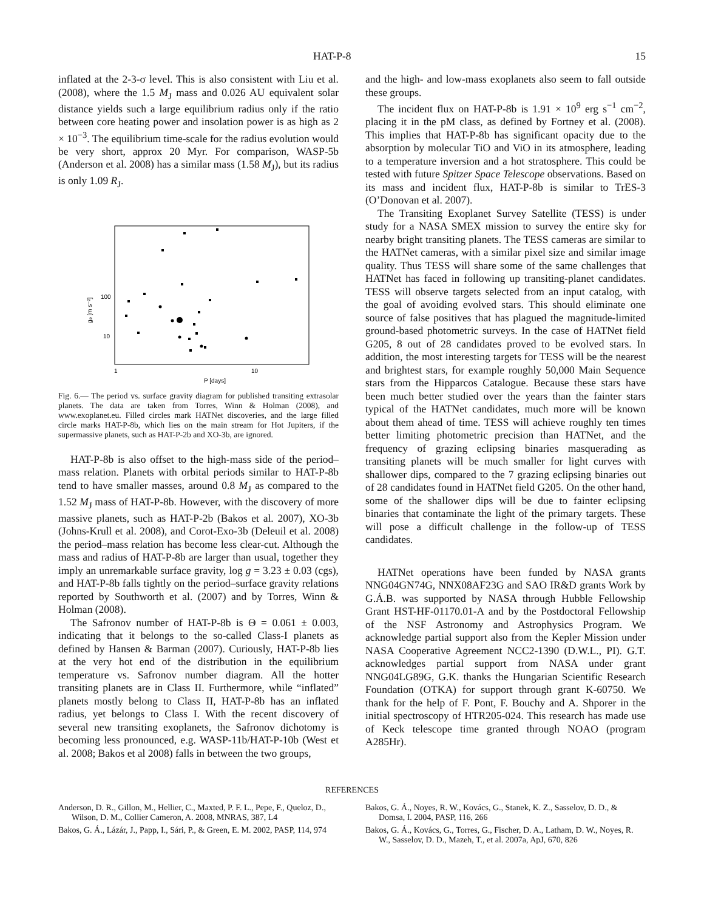HAT-P-8 15
inflated at the 2-3-σ level. This is also consistent with Liu et al. (2008), where the 1.5 M<sub>J</sub> mass and 0.026 AU equivalent solar distance yields such a large equilibrium radius only if the ratio between core heating power and insolation power is as high as 2 × 10<sup>−3</sup>. The equilibrium time-scale for the radius evolution would be very short, approx 20 Myr. For comparison, WASP-5b (Anderson et al. 2008) has a similar mass (1.58 M<sub>J</sub>), but its radius is only 1.09 R<sub>J</sub>.
1
10
P [days]
100
10
gₚ [m s⁻²]
Fig. 6.— The period vs. surface gravity diagram for published transiting extrasolar planets. The data are taken from Torres, Winn & Holman (2008), and www.exoplanet.eu. Filled circles mark HATNet discoveries, and the large filled circle marks HAT-P-8b, which lies on the main stream for Hot Jupiters, if the supermassive planets, such as HAT-P-2b and XO-3b, are ignored.
HAT-P-8b is also offset to the high-mass side of the period–mass relation. Planets with orbital periods similar to HAT-P-8b tend to have smaller masses, around 0.8 M<sub>J</sub> as compared to the 1.52 M<sub>J</sub> mass of HAT-P-8b. However, with the discovery of more massive planets, such as HAT-P-2b (Bakos et al. 2007), XO-3b (Johns-Krull et al. 2008), and Corot-Exo-3b (Deleuil et al. 2008) the period–mass relation has become less clear-cut. Although the mass and radius of HAT-P-8b are larger than usual, together they imply an unremarkable surface gravity, log g = 3.23 ± 0.03 (cgs), and HAT-P-8b falls tightly on the period–surface gravity relations reported by Southworth et al. (2007) and by Torres, Winn & Holman (2008).
The Safronov number of HAT-P-8b is Θ = 0.061 ± 0.003, indicating that it belongs to the so-called Class-I planets as defined by Hansen & Barman (2007). Curiously, HAT-P-8b lies at the very hot end of the distribution in the equilibrium temperature vs. Safronov number diagram. All the hotter transiting planets are in Class II. Furthermore, while “inflated” planets mostly belong to Class II, HAT-P-8b has an inflated radius, yet belongs to Class I. With the recent discovery of several new transiting exoplanets, the Safronov dichotomy is becoming less pronounced, e.g. WASP-11b/HAT-P-10b (West et al. 2008; Bakos et al 2008) falls in between the two groups,
and the high- and low-mass exoplanets also seem to fall outside these groups.
The incident flux on HAT-P-8b is 1.91 × 10<sup>9</sup> erg s<sup>−1</sup> cm<sup>−2</sup>, placing it in the pM class, as defined by Fortney et al. (2008). This implies that HAT-P-8b has significant opacity due to the absorption by molecular TiO and ViO in its atmosphere, leading to a temperature inversion and a hot stratosphere. This could be tested with future Spitzer Space Telescope observations. Based on its mass and incident flux, HAT-P-8b is similar to TrES-3 (O’Donovan et al. 2007).
The Transiting Exoplanet Survey Satellite (TESS) is under study for a NASA SMEX mission to survey the entire sky for nearby bright transiting planets. The TESS cameras are similar to the HATNet cameras, with a similar pixel size and similar image quality. Thus TESS will share some of the same challenges that HATNet has faced in following up transiting-planet candidates. TESS will observe targets selected from an input catalog, with the goal of avoiding evolved stars. This should eliminate one source of false positives that has plagued the magnitude-limited ground-based photometric surveys. In the case of HATNet field G205, 8 out of 28 candidates proved to be evolved stars. In addition, the most interesting targets for TESS will be the nearest and brightest stars, for example roughly 50,000 Main Sequence stars from the Hipparcos Catalogue. Because these stars have been much better studied over the years than the fainter stars typical of the HATNet candidates, much more will be known about them ahead of time. TESS will achieve roughly ten times better limiting photometric precision than HATNet, and the frequency of grazing eclipsing binaries masquerading as transiting planets will be much smaller for light curves with shallower dips, compared to the 7 grazing eclipsing binaries out of 28 candidates found in HATNet field G205. On the other hand, some of the shallower dips will be due to fainter eclipsing binaries that contaminate the light of the primary targets. These will pose a difficult challenge in the follow-up of TESS candidates.
HATNet operations have been funded by NASA grants NNG04GN74G, NNX08AF23G and SAO IR&D grants Work by G.Á.B. was supported by NASA through Hubble Fellowship Grant HST-HF-01170.01-A and by the Postdoctoral Fellowship of the NSF Astronomy and Astrophysics Program. We acknowledge partial support also from the Kepler Mission under NASA Cooperative Agreement NCC2-1390 (D.W.L., PI). G.T. acknowledges partial support from NASA under grant NNG04LG89G, G.K. thanks the Hungarian Scientific Research Foundation (OTKA) for support through grant K-60750. We thank for the help of F. Pont, F. Bouchy and A. Shporer in the initial spectroscopy of HTR205-024. This research has made use of Keck telescope time granted through NOAO (program A285Hr).
REFERENCES
Anderson, D. R., Gillon, M., Hellier, C., Maxted, P. F. L., Pepe, F., Queloz, D., Wilson, D. M., Collier Cameron, A. 2008, MNRAS, 387, L4
Bakos, G. Á., Lázár, J., Papp, I., Sári, P., & Green, E. M. 2002, PASP, 114, 974
Bakos, G. Á., Noyes, R. W., Kovács, G., Stanek, K. Z., Sasselov, D. D., & Domsa, I. 2004, PASP, 116, 266
Bakos, G. Á., Kovács, G., Torres, G., Fischer, D. A., Latham, D. W., Noyes, R. W., Sasselov, D. D., Mazeh, T., et al. 2007a, ApJ, 670, 826